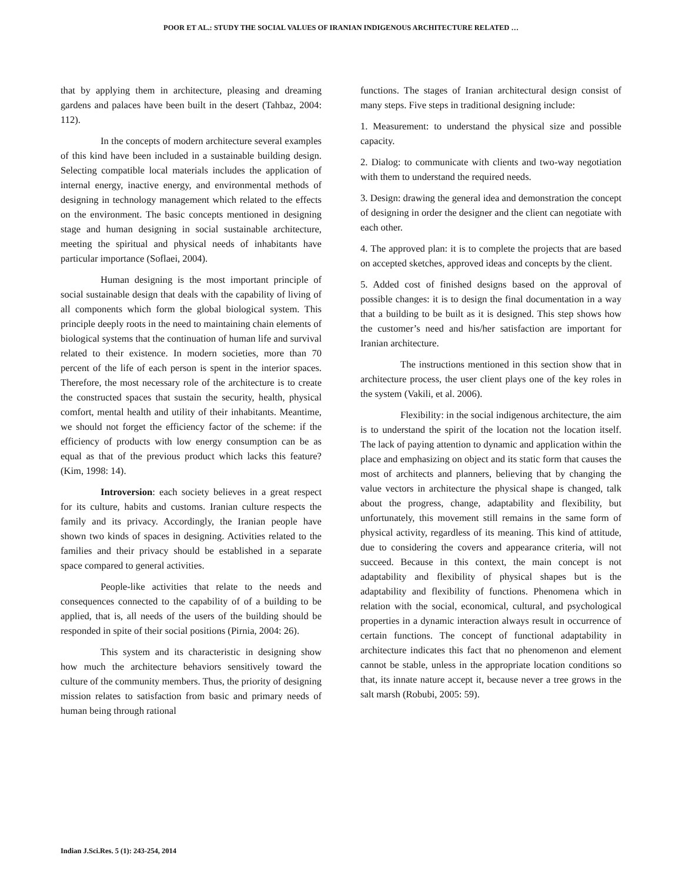POOR ET AL.: STUDY THE SOCIAL VALUES OF IRANIAN INDIGENOUS ARCHITECTURE RELATED …
that by applying them in architecture, pleasing and dreaming gardens and palaces have been built in the desert (Tahbaz, 2004: 112).
In the concepts of modern architecture several examples of this kind have been included in a sustainable building design. Selecting compatible local materials includes the application of internal energy, inactive energy, and environmental methods of designing in technology management which related to the effects on the environment. The basic concepts mentioned in designing stage and human designing in social sustainable architecture, meeting the spiritual and physical needs of inhabitants have particular importance (Soflaei, 2004).
Human designing is the most important principle of social sustainable design that deals with the capability of living of all components which form the global biological system. This principle deeply roots in the need to maintaining chain elements of biological systems that the continuation of human life and survival related to their existence. In modern societies, more than 70 percent of the life of each person is spent in the interior spaces. Therefore, the most necessary role of the architecture is to create the constructed spaces that sustain the security, health, physical comfort, mental health and utility of their inhabitants. Meantime, we should not forget the efficiency factor of the scheme: if the efficiency of products with low energy consumption can be as equal as that of the previous product which lacks this feature? (Kim, 1998: 14).
Introversion: each society believes in a great respect for its culture, habits and customs. Iranian culture respects the family and its privacy. Accordingly, the Iranian people have shown two kinds of spaces in designing. Activities related to the families and their privacy should be established in a separate space compared to general activities.
People-like activities that relate to the needs and consequences connected to the capability of of a building to be applied, that is, all needs of the users of the building should be responded in spite of their social positions (Pirnia, 2004: 26).
This system and its characteristic in designing show how much the architecture behaviors sensitively toward the culture of the community members. Thus, the priority of designing mission relates to satisfaction from basic and primary needs of human being through rational
functions. The stages of Iranian architectural design consist of many steps. Five steps in traditional designing include:
1. Measurement: to understand the physical size and possible capacity.
2. Dialog: to communicate with clients and two-way negotiation with them to understand the required needs.
3. Design: drawing the general idea and demonstration the concept of designing in order the designer and the client can negotiate with each other.
4. The approved plan: it is to complete the projects that are based on accepted sketches, approved ideas and concepts by the client.
5. Added cost of finished designs based on the approval of possible changes: it is to design the final documentation in a way that a building to be built as it is designed. This step shows how the customer’s need and his/her satisfaction are important for Iranian architecture.
The instructions mentioned in this section show that in architecture process, the user client plays one of the key roles in the system (Vakili, et al. 2006).
Flexibility: in the social indigenous architecture, the aim is to understand the spirit of the location not the location itself. The lack of paying attention to dynamic and application within the place and emphasizing on object and its static form that causes the most of architects and planners, believing that by changing the value vectors in architecture the physical shape is changed, talk about the progress, change, adaptability and flexibility, but unfortunately, this movement still remains in the same form of physical activity, regardless of its meaning. This kind of attitude, due to considering the covers and appearance criteria, will not succeed. Because in this context, the main concept is not adaptability and flexibility of physical shapes but is the adaptability and flexibility of functions. Phenomena which in relation with the social, economical, cultural, and psychological properties in a dynamic interaction always result in occurrence of certain functions. The concept of functional adaptability in architecture indicates this fact that no phenomenon and element cannot be stable, unless in the appropriate location conditions so that, its innate nature accept it, because never a tree grows in the salt marsh (Robubi, 2005: 59).
Indian J.Sci.Res. 5 (1): 243-254, 2014